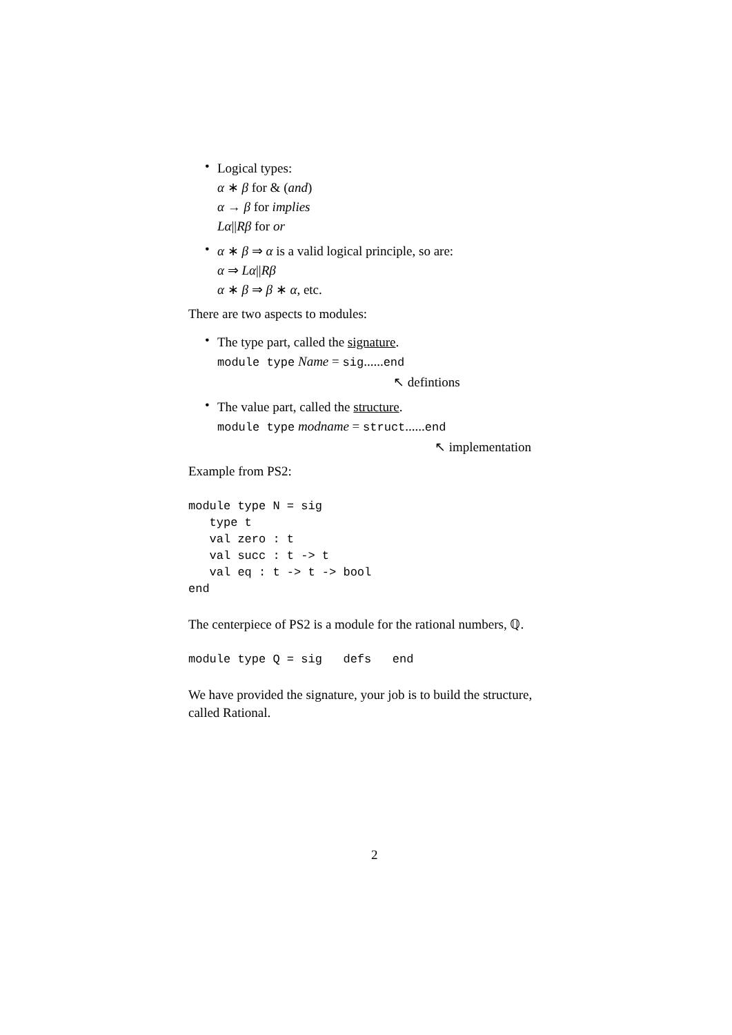•
Logical types:
α ∗ β for & (and)
α → β for implies
Lα||Rβ for or
•
α ∗ β ⇒ α is a valid logical principle, so are:
α ⇒ Lα||Rβ
α ∗ β ⇒ β ∗ α, etc.
There are two aspects to modules:
•
The type part, called the signature.
module type Name = sig......end
↖ defintions
•
The value part, called the structure.
module type modname = struct......end
↖ implementation
Example from PS2:
module type N = sig
   type t
   val zero : t
   val succ : t -> t
   val eq : t -> t -> bool
end
The centerpiece of PS2 is a module for the rational numbers, ℚ.
module type Q = sig   defs   end
We have provided the signature, your job is to build the structure,
called Rational.
2